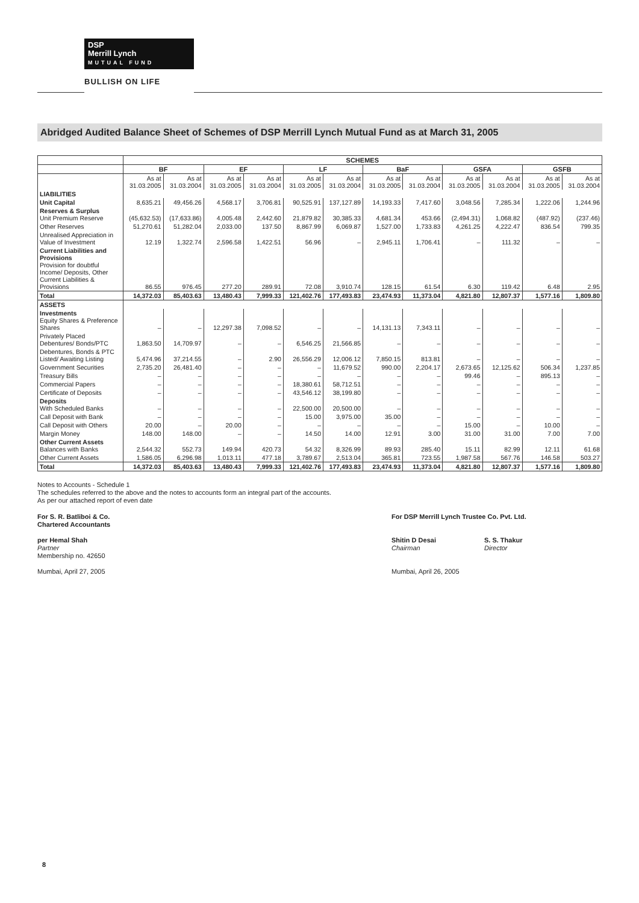DSP
Merrill Lynch
MUTUAL FUND
BULLISH ON LIFE
Abridged Audited Balance Sheet of Schemes of DSP Merrill Lynch Mutual Fund as at March 31, 2005
| | SCHEMES | | | | | | | | | | | |
| --- | --- | --- | --- | --- | --- | --- | --- | --- | --- | --- | --- | --- |
| | BF | | EF | | LF | | BaF | | GSFA | | GSFB | |
| | As at 31.03.2005 | As at 31.03.2004 | As at 31.03.2005 | As at 31.03.2004 | As at 31.03.2005 | As at 31.03.2004 | As at 31.03.2005 | As at 31.03.2004 | As at 31.03.2005 | As at 31.03.2004 | As at 31.03.2005 | As at 31.03.2004 |
| LIABILITIES | | | | | | | | | | | | |
| Unit Capital | 8,635.21 | 49,456.26 | 4,568.17 | 3,706.81 | 90,525.91 | 137,127.89 | 14,193.33 | 7,417.60 | 3,048.56 | 7,285.34 | 1,222.06 | 1,244.96 |
| Reserves & Surplus Unit Premium Reserve | (45,632.53) | (17,633.86) | 4,005.48 | 2,442.60 | 21,879.82 | 30,385.33 | 4,681.34 | 453.66 | (2,494.31) | 1,068.82 | (487.92) | (237.46) |
| Other Reserves | 51,270.61 | 51,282.04 | 2,033.00 | 137.50 | 8,867.99 | 6,069.87 | 1,527.00 | 1,733.83 | 4,261.25 | 4,222.47 | 836.54 | 799.35 |
| Unrealised Appreciation in Value of Investment | 12.19 | 1,322.74 | 2,596.58 | 1,422.51 | 56.96 | – | 2,945.11 | 1,706.41 | – | 111.32 | – | – |
| Current Liabilities and Provisions Provision for doubtful Income/ Deposits, Other Current Liabilities & Provisions | 86.55 | 976.45 | 277.20 | 289.91 | 72.08 | 3,910.74 | 128.15 | 61.54 | 6.30 | 119.42 | 6.48 | 2.95 |
| Total | 14,372.03 | 85,403.63 | 13,480.43 | 7,999.33 | 121,402.76 | 177,493.83 | 23,474.93 | 11,373.04 | 4,821.80 | 12,807.37 | 1,577.16 | 1,809.80 |
| ASSETS | | | | | | | | | | | | |
| Investments Equity Shares & Preference Shares | – | – | 12,297.38 | 7,098.52 | – | – | 14,131.13 | 7,343.11 | – | – | – | – |
| Privately Placed Debentures/ Bonds/PTC | 1,863.50 | 14,709.97 | – | – | 6,546.25 | 21,566.85 | – | – | – | – | – | – |
| Debentures, Bonds & PTC Listed/ Awaiting Listing | 5,474.96 | 37,214.55 | – | 2.90 | 26,556.29 | 12,006.12 | 7,850.15 | 813.81 | – | – | – | – |
| Government Securities | 2,735.20 | 26,481.40 | – | – | – | 11,679.52 | 990.00 | 2,204.17 | 2,673.65 | 12,125.62 | 506.34 | 1,237.85 |
| Treasury Bills | – | – | – | – | – | – | – | – | 99.46 | – | 895.13 | – |
| Commercial Papers | – | – | – | – | 18,380.61 | 58,712.51 | – | – | – | – | – | – |
| Certificate of Deposits | – | – | – | – | 43,546.12 | 38,199.80 | – | – | – | – | – | – |
| Deposits With Scheduled Banks | – | – | – | – | 22,500.00 | 20,500.00 | – | – | – | – | – | – |
| Call Deposit with Bank | – | – | – | – | 15.00 | 3,975.00 | 35.00 | – | – | – | – | – |
| Call Deposit with Others | 20.00 | – | 20.00 | – | – | – | – | – | 15.00 | – | 10.00 | – |
| Margin Money | 148.00 | 148.00 | – | – | 14.50 | 14.00 | 12.91 | 3.00 | 31.00 | 31.00 | 7.00 | 7.00 |
| Other Current Assets Balances with Banks | 2,544.32 | 552.73 | 149.94 | 420.73 | 54.32 | 8,326.99 | 89.93 | 285.40 | 15.11 | 82.99 | 12.11 | 61.68 |
| Other Current Assets | 1,586.05 | 6,296.98 | 1,013.11 | 477.18 | 3,789.67 | 2,513.04 | 365.81 | 723.55 | 1,987.58 | 567.76 | 146.58 | 503.27 |
| Total | 14,372.03 | 85,403.63 | 13,480.43 | 7,999.33 | 121,402.76 | 177,493.83 | 23,474.93 | 11,373.04 | 4,821.80 | 12,807.37 | 1,577.16 | 1,809.80 |
Notes to Accounts - Schedule 1
The schedules referred to the above and the notes to accounts form an integral part of the accounts.
As per our attached report of even date
For S. R. Batliboi & Co.
Chartered Accountants
per Hemal Shah
Partner
Membership no. 42650
Mumbai, April 27, 2005
For DSP Merrill Lynch Trustee Co. Pvt. Ltd.
Shitin D Desai
Chairman
S. S. Thakur
Director
Mumbai, April 26, 2005
8